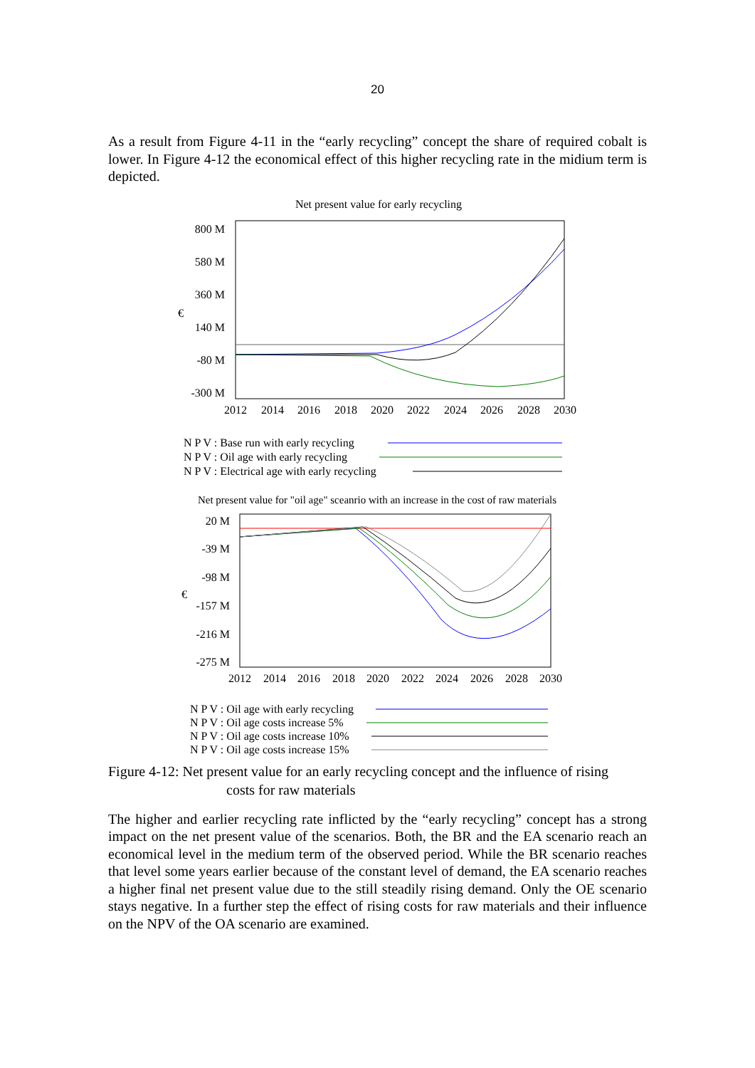20
As a result from Figure 4-11 in the “early recycling” concept the share of required cobalt is lower. In Figure 4-12 the economical effect of this higher recycling rate in the midium term is depicted.
Net present value for early recycling
800 M
580 M
360 M
140 M
-80 M
-300 M
€
2012
2014
2016
2018
2020
2022
2024
2026
2028
2030
N P V : Base run with early recycling
N P V : Oil age with early recycling
N P V : Electrical age with early recycling
Net present value for "oil age" sceanrio with an increase in the cost of raw materials
20 M
-39 M
-98 M
-157 M
-216 M
-275 M
€
2012
2014
2016
2018
2020
2022
2024
2026
2028
2030
N P V : Oil age with early recycling
N P V : Oil age costs increase 5%
N P V : Oil age costs increase 10%
N P V : Oil age costs increase 15%
Figure 4-12: Net present value for an early recycling concept and the influence of rising
costs for raw materials
The higher and earlier recycling rate inflicted by the “early recycling” concept has a strong impact on the net present value of the scenarios. Both, the BR and the EA scenario reach an economical level in the medium term of the observed period. While the BR scenario reaches that level some years earlier because of the constant level of demand, the EA scenario reaches a higher final net present value due to the still steadily rising demand. Only the OE scenario stays negative. In a further step the effect of rising costs for raw materials and their influence on the NPV of the OA scenario are examined.